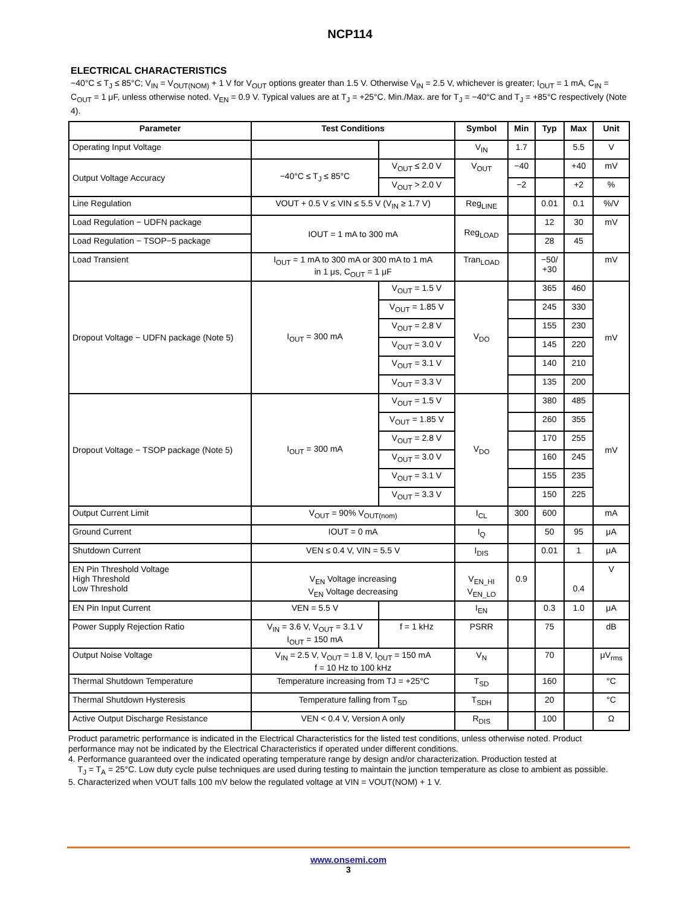NCP114
ELECTRICAL CHARACTERISTICS
−40°C ≤ T<sub>J</sub> ≤ 85°C; V<sub>IN</sub> = V<sub>OUT(NOM)</sub> + 1 V for V<sub>OUT</sub> options greater than 1.5 V. Otherwise V<sub>IN</sub> = 2.5 V, whichever is greater; I<sub>OUT</sub> = 1 mA, C<sub>IN</sub> = C<sub>OUT</sub> = 1 μF, unless otherwise noted. V<sub>EN</sub> = 0.9 V. Typical values are at T<sub>J</sub> = +25°C. Min./Max. are for T<sub>J</sub> = −40°C and T<sub>J</sub> = +85°C respectively (Note 4).
| Parameter | Test Conditions | | Symbol | Min | Typ | Max | Unit |
| --- | --- | --- | --- | --- | --- | --- | --- |
| Operating Input Voltage | | | V<sub>IN</sub> | 1.7 | | 5.5 | V |
| Output Voltage Accuracy | −40°C ≤ T<sub>J</sub> ≤ 85°C | V<sub>OUT</sub> ≤ 2.0 V | V<sub>OUT</sub> | −40 | | +40 | mV |
| | | V<sub>OUT</sub> > 2.0 V | | −2 | | +2 | % |
| Line Regulation | VOUT + 0.5 V ≤ VIN ≤ 5.5 V (V<sub>IN</sub> ≥ 1.7 V) | | Reg<sub>LINE</sub> | | 0.01 | 0.1 | %/V |
| Load Regulation − UDFN package | IOUT = 1 mA to 300 mA | | Reg<sub>LOAD</sub> | | 12 | 30 | mV |
| Load Regulation − TSOP−5 package | | | | | 28 | 45 | |
| Load Transient | I<sub>OUT</sub> = 1 mA to 300 mA or 300 mA to 1 mA in 1 μs, C<sub>OUT</sub> = 1 μF | | Tran<sub>LOAD</sub> | | −50/ +30 | | mV |
| Dropout Voltage − UDFN package (Note 5) | I<sub>OUT</sub> = 300 mA | V<sub>OUT</sub> = 1.5 V | V<sub>DO</sub> | | 365 | 460 | mV |
| | | V<sub>OUT</sub> = 1.85 V | | | 245 | 330 | |
| | | V<sub>OUT</sub> = 2.8 V | | | 155 | 230 | |
| | | V<sub>OUT</sub> = 3.0 V | | | 145 | 220 | |
| | | V<sub>OUT</sub> = 3.1 V | | | 140 | 210 | |
| | | V<sub>OUT</sub> = 3.3 V | | | 135 | 200 | |
| Dropout Voltage − TSOP package (Note 5) | I<sub>OUT</sub> = 300 mA | V<sub>OUT</sub> = 1.5 V | V<sub>DO</sub> | | 380 | 485 | mV |
| | | V<sub>OUT</sub> = 1.85 V | | | 260 | 355 | |
| | | V<sub>OUT</sub> = 2.8 V | | | 170 | 255 | |
| | | V<sub>OUT</sub> = 3.0 V | | | 160 | 245 | |
| | | V<sub>OUT</sub> = 3.1 V | | | 155 | 235 | |
| | | V<sub>OUT</sub> = 3.3 V | | | 150 | 225 | |
| Output Current Limit | V<sub>OUT</sub> = 90% V<sub>OUT(nom)</sub> | | I<sub>CL</sub> | 300 | 600 | | mA |
| Ground Current | IOUT = 0 mA | | I<sub>Q</sub> | | 50 | 95 | μA |
| Shutdown Current | VEN ≤ 0.4 V, VIN = 5.5 V | | I<sub>DIS</sub> | | 0.01 | 1 | μA |
| EN Pin Threshold Voltage High Threshold Low Threshold | V<sub>EN</sub> Voltage increasing V<sub>EN</sub> Voltage decreasing | | V<sub>EN_HI</sub> V<sub>EN_LO</sub> | 0.9 | | 0.4 | V |
| EN Pin Input Current | VEN = 5.5 V | | I<sub>EN</sub> | | 0.3 | 1.0 | μA |
| Power Supply Rejection Ratio | V<sub>IN</sub> = 3.6 V, V<sub>OUT</sub> = 3.1 V I<sub>OUT</sub> = 150 mA | f = 1 kHz | PSRR | | 75 | | dB |
| Output Noise Voltage | V<sub>IN</sub> = 2.5 V, V<sub>OUT</sub> = 1.8 V, I<sub>OUT</sub> = 150 mA f = 10 Hz to 100 kHz | | V<sub>N</sub> | | 70 | | μV<sub>rms</sub> |
| Thermal Shutdown Temperature | Temperature increasing from TJ = +25°C | | T<sub>SD</sub> | | 160 | | °C |
| Thermal Shutdown Hysteresis | Temperature falling from T<sub>SD</sub> | | T<sub>SDH</sub> | | 20 | | °C |
| Active Output Discharge Resistance | VEN < 0.4 V, Version A only | | R<sub>DIS</sub> | | 100 | | Ω |
Product parametric performance is indicated in the Electrical Characteristics for the listed test conditions, unless otherwise noted. Product performance may not be indicated by the Electrical Characteristics if operated under different conditions.
4. Performance guaranteed over the indicated operating temperature range by design and/or characterization. Production tested at
T<sub>J</sub> = T<sub>A</sub> = 25°C. Low duty cycle pulse techniques are used during testing to maintain the junction temperature as close to ambient as possible.
5. Characterized when VOUT falls 100 mV below the regulated voltage at VIN = VOUT(NOM) + 1 V.
www.onsemi.com
3